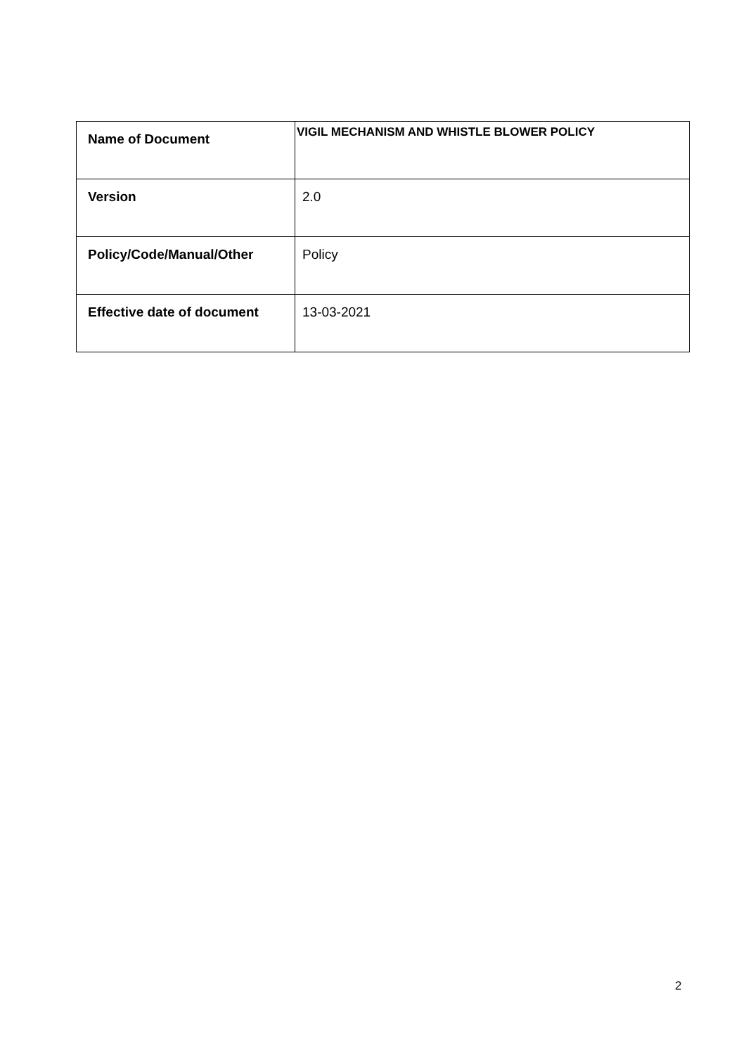| Name of Document | VIGIL MECHANISM AND WHISTLE BLOWER POLICY |
| Version | 2.0 |
| Policy/Code/Manual/Other | Policy |
| Effective date of document | 13-03-2021 |
2